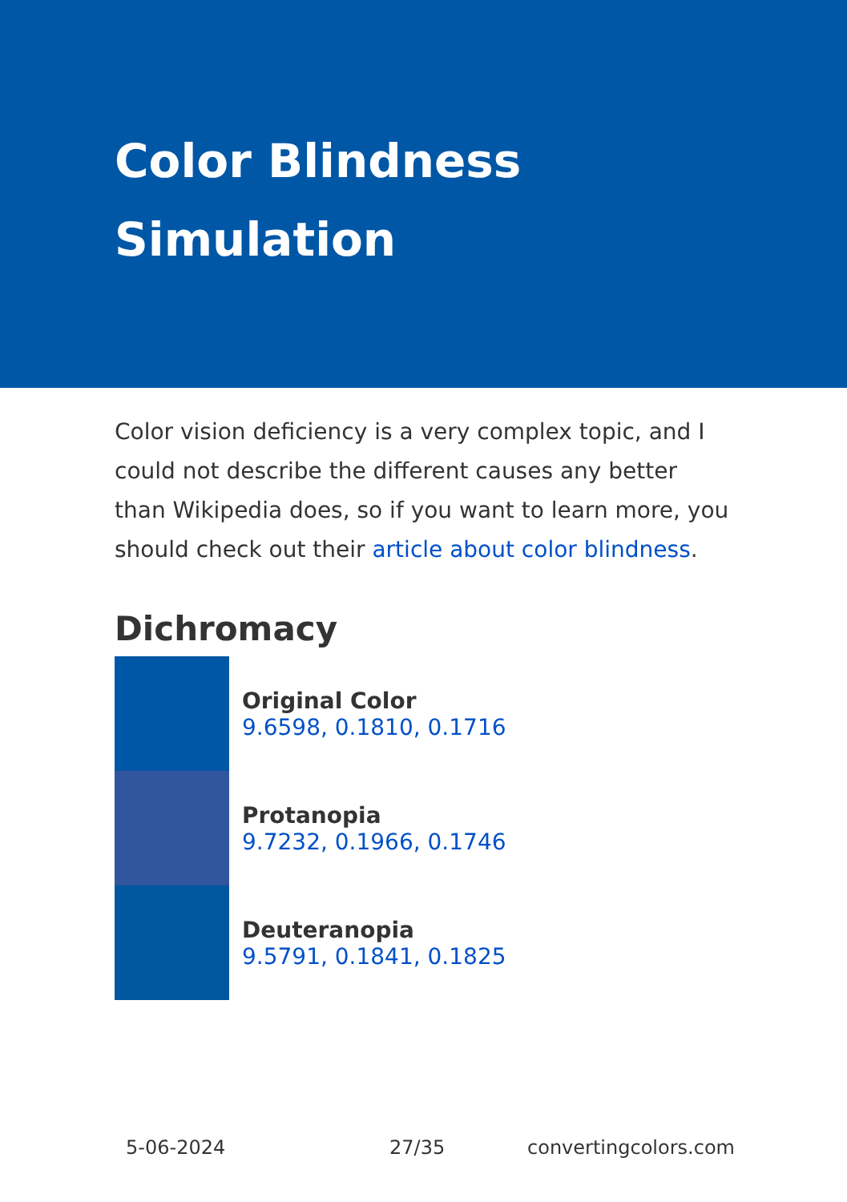Color Blindness Simulation
Color vision deficiency is a very complex topic, and I could not describe the different causes any better than Wikipedia does, so if you want to learn more, you should check out their article about color blindness.
Dichromacy
Original Color
9.6598, 0.1810, 0.1716
Protanopia
9.7232, 0.1966, 0.1746
Deuteranopia
9.5791, 0.1841, 0.1825
5-06-2024 27/35 convertingcolors.com